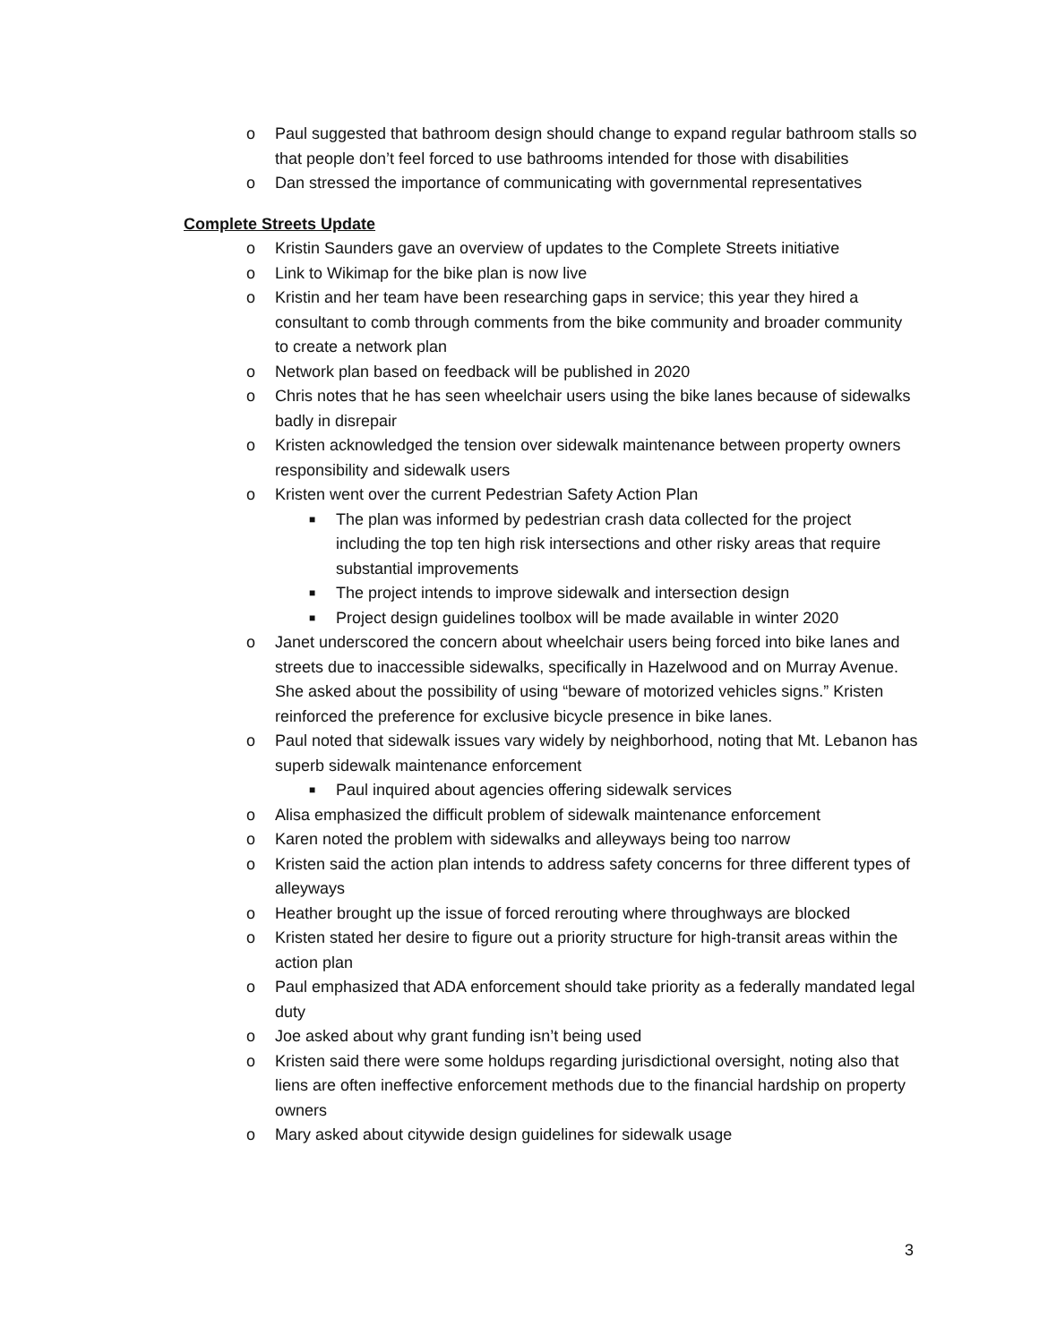o Paul suggested that bathroom design should change to expand regular bathroom stalls so that people don’t feel forced to use bathrooms intended for those with disabilities
o Dan stressed the importance of communicating with governmental representatives
Complete Streets Update
o Kristin Saunders gave an overview of updates to the Complete Streets initiative
o Link to Wikimap for the bike plan is now live
o Kristin and her team have been researching gaps in service; this year they hired a consultant to comb through comments from the bike community and broader community to create a network plan
o Network plan based on feedback will be published in 2020
o Chris notes that he has seen wheelchair users using the bike lanes because of sidewalks badly in disrepair
o Kristen acknowledged the tension over sidewalk maintenance between property owners responsibility and sidewalk users
o Kristen went over the current Pedestrian Safety Action Plan
■ The plan was informed by pedestrian crash data collected for the project including the top ten high risk intersections and other risky areas that require substantial improvements
■ The project intends to improve sidewalk and intersection design
■ Project design guidelines toolbox will be made available in winter 2020
o Janet underscored the concern about wheelchair users being forced into bike lanes and streets due to inaccessible sidewalks, specifically in Hazelwood and on Murray Avenue. She asked about the possibility of using “beware of motorized vehicles signs.” Kristen reinforced the preference for exclusive bicycle presence in bike lanes.
o Paul noted that sidewalk issues vary widely by neighborhood, noting that Mt. Lebanon has superb sidewalk maintenance enforcement
■ Paul inquired about agencies offering sidewalk services
o Alisa emphasized the difficult problem of sidewalk maintenance enforcement
o Karen noted the problem with sidewalks and alleyways being too narrow
o Kristen said the action plan intends to address safety concerns for three different types of alleyways
o Heather brought up the issue of forced rerouting where throughways are blocked
o Kristen stated her desire to figure out a priority structure for high-transit areas within the action plan
o Paul emphasized that ADA enforcement should take priority as a federally mandated legal duty
o Joe asked about why grant funding isn’t being used
o Kristen said there were some holdups regarding jurisdictional oversight, noting also that liens are often ineffective enforcement methods due to the financial hardship on property owners
o Mary asked about citywide design guidelines for sidewalk usage
3